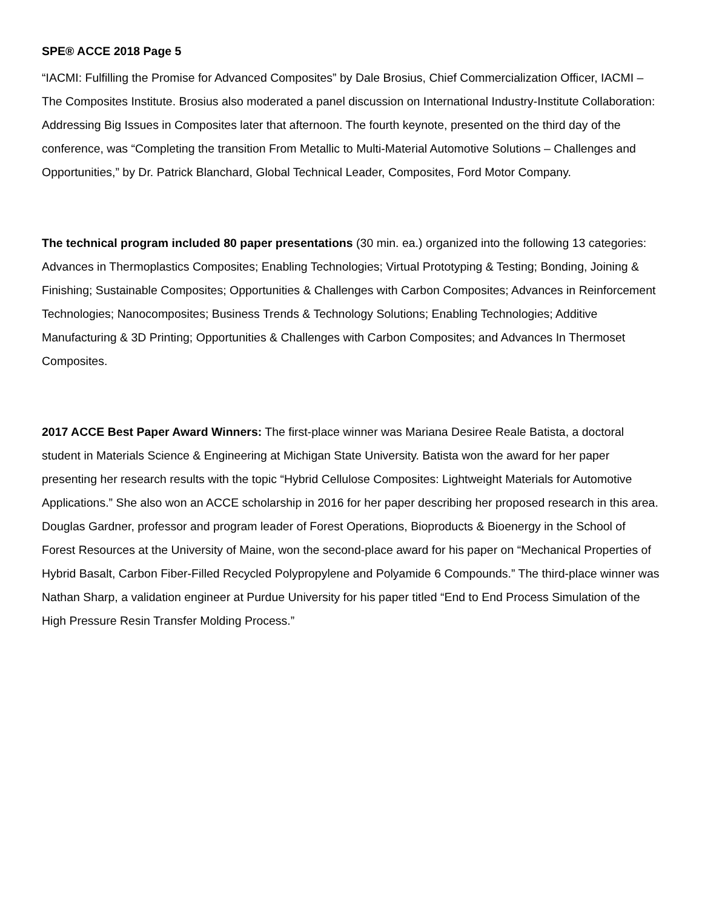SPE® ACCE 2018 Page 5
“IACMI: Fulfilling the Promise for Advanced Composites” by Dale Brosius, Chief Commercialization Officer, IACMI – The Composites Institute. Brosius also moderated a panel discussion on International Industry-Institute Collaboration: Addressing Big Issues in Composites later that afternoon. The fourth keynote, presented on the third day of the conference, was “Completing the transition From Metallic to Multi-Material Automotive Solutions – Challenges and Opportunities,” by Dr. Patrick Blanchard, Global Technical Leader, Composites, Ford Motor Company.
The technical program included 80 paper presentations (30 min. ea.) organized into the following 13 categories: Advances in Thermoplastics Composites; Enabling Technologies; Virtual Prototyping & Testing; Bonding, Joining & Finishing; Sustainable Composites; Opportunities & Challenges with Carbon Composites; Advances in Reinforcement Technologies; Nanocomposites; Business Trends & Technology Solutions; Enabling Technologies; Additive Manufacturing & 3D Printing; Opportunities & Challenges with Carbon Composites; and Advances In Thermoset Composites.
2017 ACCE Best Paper Award Winners: The first-place winner was Mariana Desiree Reale Batista, a doctoral student in Materials Science & Engineering at Michigan State University. Batista won the award for her paper presenting her research results with the topic “Hybrid Cellulose Composites: Lightweight Materials for Automotive Applications.” She also won an ACCE scholarship in 2016 for her paper describing her proposed research in this area. Douglas Gardner, professor and program leader of Forest Operations, Bioproducts & Bioenergy in the School of Forest Resources at the University of Maine, won the second-place award for his paper on “Mechanical Properties of Hybrid Basalt, Carbon Fiber-Filled Recycled Polypropylene and Polyamide 6 Compounds.” The third-place winner was Nathan Sharp, a validation engineer at Purdue University for his paper titled “End to End Process Simulation of the High Pressure Resin Transfer Molding Process.”